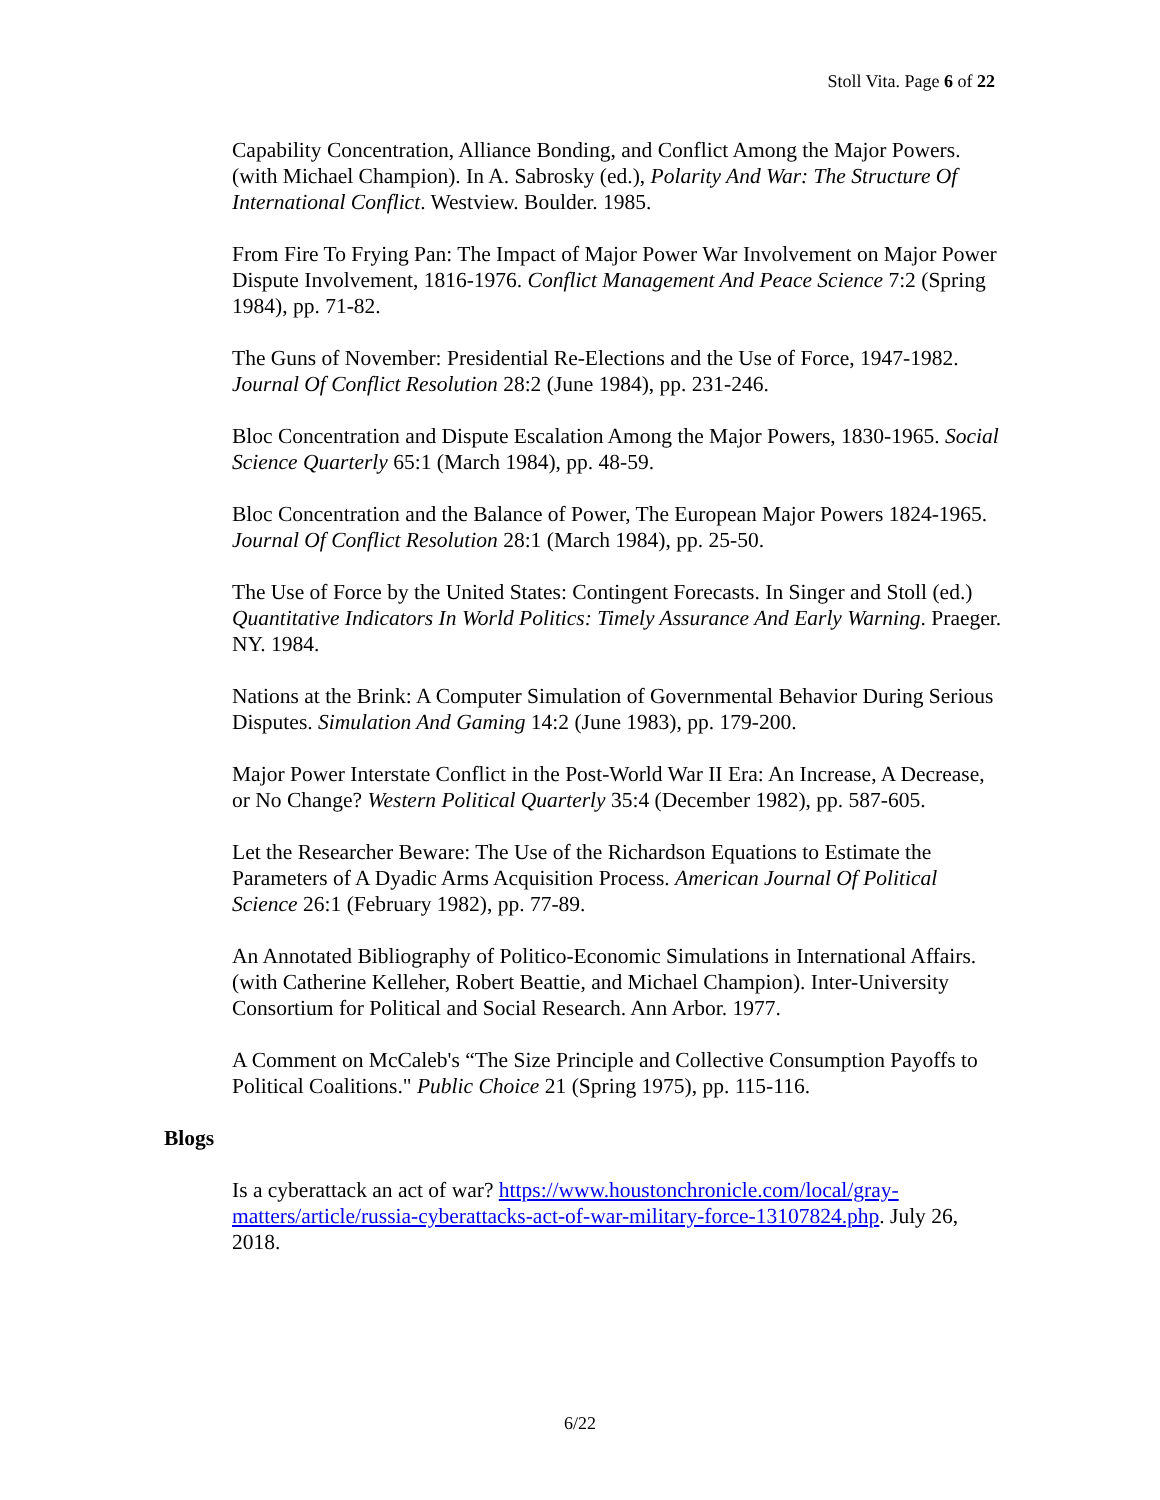Stoll Vita. Page 6 of 22
Capability Concentration, Alliance Bonding, and Conflict Among the Major Powers. (with Michael Champion). In A. Sabrosky (ed.), Polarity And War: The Structure Of International Conflict. Westview. Boulder. 1985.
From Fire To Frying Pan: The Impact of Major Power War Involvement on Major Power Dispute Involvement, 1816-1976. Conflict Management And Peace Science 7:2 (Spring 1984), pp. 71-82.
The Guns of November: Presidential Re-Elections and the Use of Force, 1947-1982. Journal Of Conflict Resolution 28:2 (June 1984), pp. 231-246.
Bloc Concentration and Dispute Escalation Among the Major Powers, 1830-1965. Social Science Quarterly 65:1 (March 1984), pp. 48-59.
Bloc Concentration and the Balance of Power, The European Major Powers 1824-1965. Journal Of Conflict Resolution 28:1 (March 1984), pp. 25-50.
The Use of Force by the United States: Contingent Forecasts. In Singer and Stoll (ed.) Quantitative Indicators In World Politics: Timely Assurance And Early Warning. Praeger. NY. 1984.
Nations at the Brink: A Computer Simulation of Governmental Behavior During Serious Disputes. Simulation And Gaming 14:2 (June 1983), pp. 179-200.
Major Power Interstate Conflict in the Post-World War II Era: An Increase, A Decrease, or No Change? Western Political Quarterly 35:4 (December 1982), pp. 587-605.
Let the Researcher Beware: The Use of the Richardson Equations to Estimate the Parameters of A Dyadic Arms Acquisition Process. American Journal Of Political Science 26:1 (February 1982), pp. 77-89.
An Annotated Bibliography of Politico-Economic Simulations in International Affairs. (with Catherine Kelleher, Robert Beattie, and Michael Champion). Inter-University Consortium for Political and Social Research. Ann Arbor. 1977.
A Comment on McCaleb's “The Size Principle and Collective Consumption Payoffs to Political Coalitions." Public Choice 21 (Spring 1975), pp. 115-116.
Blogs
Is a cyberattack an act of war? https://www.houstonchronicle.com/local/gray-matters/article/russia-cyberattacks-act-of-war-military-force-13107824.php. July 26, 2018.
6/22